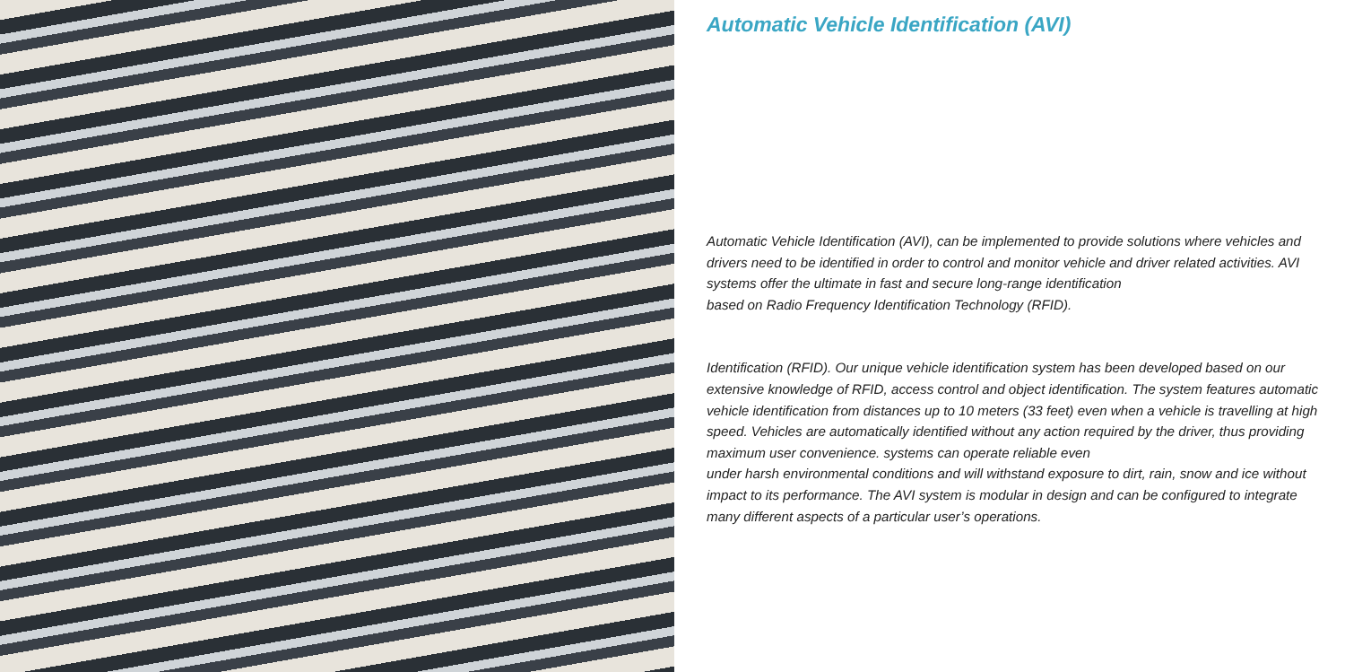Automatic Vehicle Identification (AVI)
Automatic Vehicle Identification (AVI), can be implemented to provide solutions where vehicles and drivers need to be identified in order to control and monitor vehicle and driver related activities. AVI systems offer the ultimate in fast and secure long-range identification
based on Radio Frequency Identification Technology (RFID).
Identification (RFID). Our unique vehicle identification system has been developed based on our extensive knowledge of RFID, access control and object identification. The system features automatic vehicle identification from distances up to 10 meters (33 feet) even when a vehicle is travelling at high speed. Vehicles are automatically identified without any action required by the driver, thus providing maximum user convenience. systems can operate reliable even
under harsh environmental conditions and will withstand exposure to dirt, rain, snow and ice without impact to its performance. The AVI system is modular in design and can be configured to integrate many different aspects of a particular user’s operations.